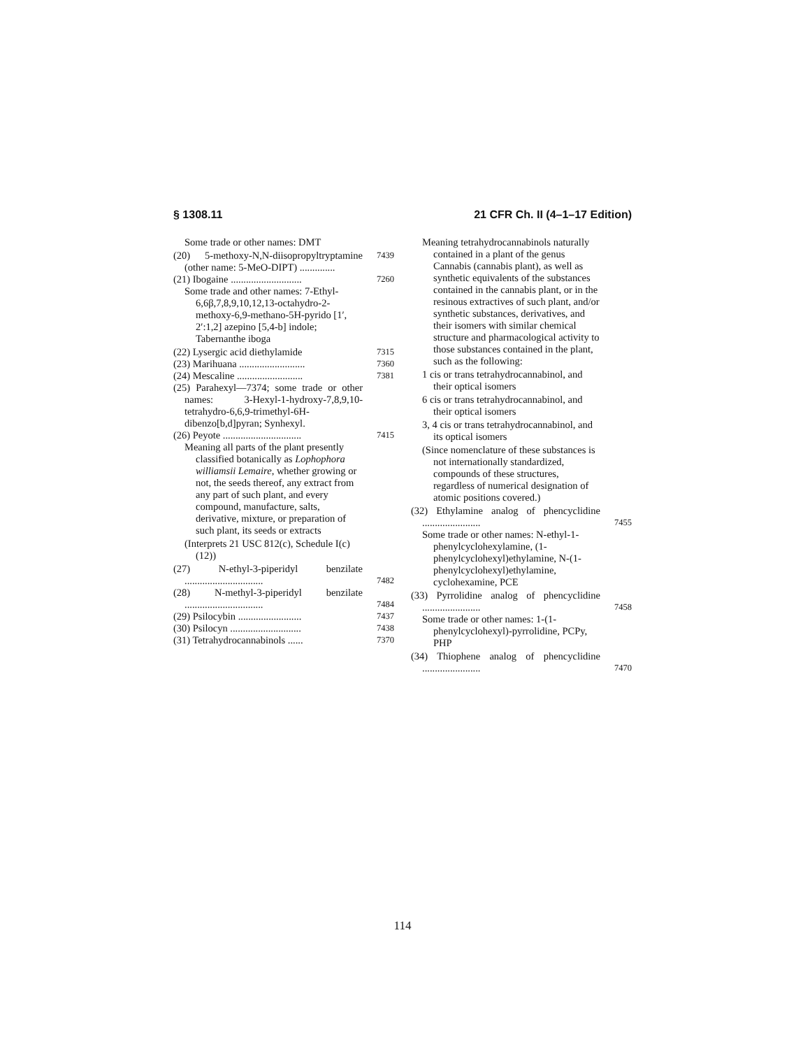§ 1308.11 21 CFR Ch. II (4–1–17 Edition)
Some trade or other names: DMT
(20) 5-methoxy-N,N-diisopropyltryptamine (other name: 5-MeO-DIPT) ..............
7439
(21) Ibogaine ............................
7260
Some trade and other names: 7-Ethyl-6,6β,7,8,9,10,12,13-octahydro-2-methoxy-6,9-methano-5H-pyrido [1′, 2′:1,2] azepino [5,4-b] indole; Tabernanthe iboga
(22) Lysergic acid diethylamide
7315
(23) Marihuana ..........................
7360
(24) Mescaline ..........................
7381
(25) Parahexyl—7374; some trade or other names: 3-Hexyl-1-hydroxy-7,8,9,10-tetrahydro-6,6,9-trimethyl-6H-dibenzo[b,d]pyran; Synhexyl.
(26) Peyote ...............................
7415
Meaning all parts of the plant presently classified botanically as Lophophora williamsii Lemaire, whether growing or not, the seeds thereof, any extract from any part of such plant, and every compound, manufacture, salts, derivative, mixture, or preparation of such plant, its seeds or extracts
(Interprets 21 USC 812(c), Schedule I(c) (12))
(27) N-ethyl-3-piperidyl benzilate ...............................
7482
(28) N-methyl-3-piperidyl benzilate ...............................
7484
(29) Psilocybin .........................
7437
(30) Psilocyn ............................
7438
(31) Tetrahydrocannabinols ......
7370
Meaning tetrahydrocannabinols naturally contained in a plant of the genus Cannabis (cannabis plant), as well as synthetic equivalents of the substances contained in the cannabis plant, or in the resinous extractives of such plant, and/or synthetic substances, derivatives, and their isomers with similar chemical structure and pharmacological activity to those substances contained in the plant, such as the following:
1 cis or trans tetrahydrocannabinol, and their optical isomers
6 cis or trans tetrahydrocannabinol, and their optical isomers
3, 4 cis or trans tetrahydrocannabinol, and its optical isomers
(Since nomenclature of these substances is not internationally standardized, compounds of these structures, regardless of numerical designation of atomic positions covered.)
(32) Ethylamine analog of phencyclidine .......................
7455
Some trade or other names: N-ethyl-1-phenylcyclohexylamine, (1-phenylcyclohexyl)ethylamine, N-(1-phenylcyclohexyl)ethylamine, cyclohexamine, PCE
(33) Pyrrolidine analog of phencyclidine .......................
7458
Some trade or other names: 1-(1-phenylcyclohexyl)-pyrrolidine, PCPy, PHP
(34) Thiophene analog of phencyclidine .......................
7470
114